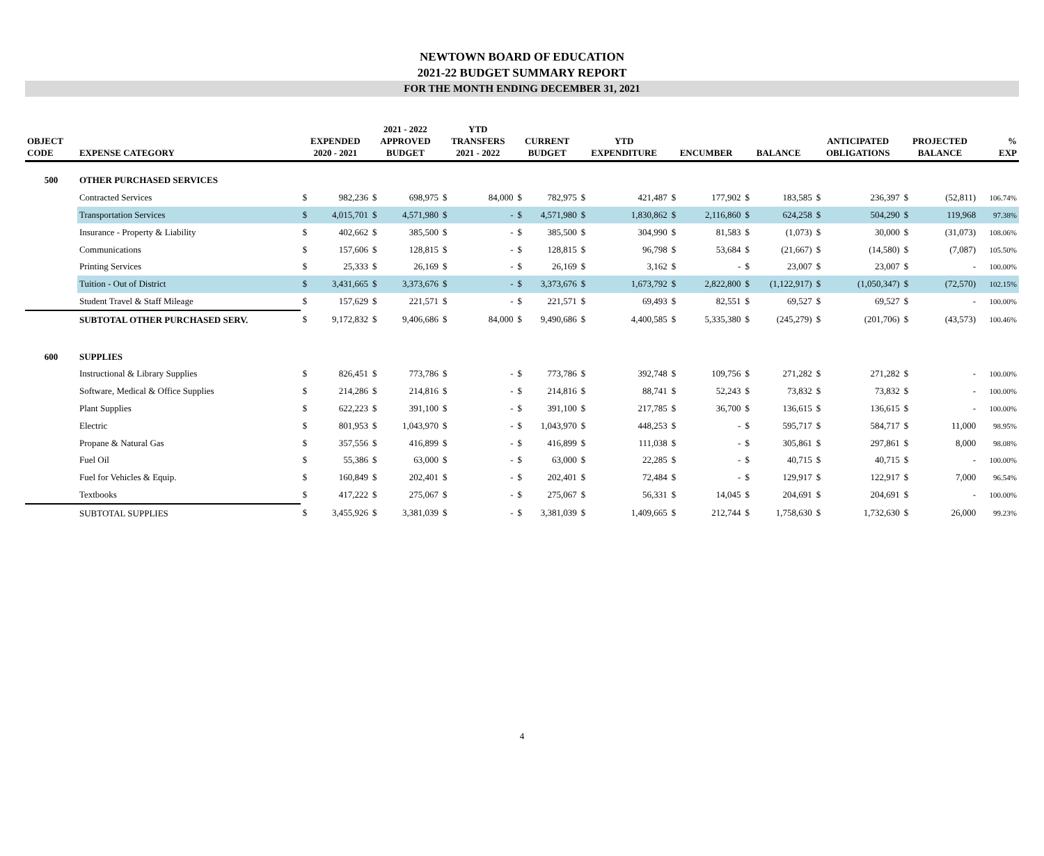NEWTOWN BOARD OF EDUCATION
2021-22 BUDGET SUMMARY REPORT
FOR THE MONTH ENDING DECEMBER 31, 2021
| OBJECT CODE | EXPENSE CATEGORY | EXPENDED 2020 - 2021 | | 2021 - 2022 APPROVED BUDGET | | YTD TRANSFERS 2021 - 2022 | | CURRENT BUDGET | | YTD EXPENDITURE | | ENCUMBER | | BALANCE | | ANTICIPATED OBLIGATIONS | | PROJECTED BALANCE | | % EXP |
| --- | --- | --- | --- | --- | --- | --- | --- | --- | --- | --- | --- | --- | --- | --- | --- | --- | --- | --- | --- | --- |
| 500 | OTHER PURCHASED SERVICES | | | | | | | | | | | | | | | | | | | |
| | Contracted Services | $ | 982,236 | $ | 698,975 | $ | 84,000 | $ | 782,975 | $ | 421,487 | $ | 177,902 | $ | 183,585 | $ | 236,397 | $ | (52,811) | 106.74% |
| | Transportation Services | $ | 4,015,701 | $ | 4,571,980 | $ | - | $ | 4,571,980 | $ | 1,830,862 | $ | 2,116,860 | $ | 624,258 | $ | 504,290 | $ | 119,968 | 97.38% |
| | Insurance - Property & Liability | $ | 402,662 | $ | 385,500 | $ | - | $ | 385,500 | $ | 304,990 | $ | 81,583 | $ | (1,073) | $ | 30,000 | $ | (31,073) | 108.06% |
| | Communications | $ | 157,606 | $ | 128,815 | $ | - | $ | 128,815 | $ | 96,798 | $ | 53,684 | $ | (21,667) | $ | (14,580) | $ | (7,087) | 105.50% |
| | Printing Services | $ | 25,333 | $ | 26,169 | $ | - | $ | 26,169 | $ | 3,162 | $ | - | $ | 23,007 | $ | 23,007 | $ | - | 100.00% |
| | Tuition - Out of District | $ | 3,431,665 | $ | 3,373,676 | $ | - | $ | 3,373,676 | $ | 1,673,792 | $ | 2,822,800 | $ | (1,122,917) | $ | (1,050,347) | $ | (72,570) | 102.15% |
| | Student Travel & Staff Mileage | $ | 157,629 | $ | 221,571 | $ | - | $ | 221,571 | $ | 69,493 | $ | 82,551 | $ | 69,527 | $ | 69,527 | $ | - | 100.00% |
| | SUBTOTAL OTHER PURCHASED SERV. | $ | 9,172,832 | $ | 9,406,686 | $ | 84,000 | $ | 9,490,686 | $ | 4,400,585 | $ | 5,335,380 | $ | (245,279) | $ | (201,706) | $ | (43,573) | 100.46% |
| 600 | SUPPLIES | | | | | | | | | | | | | | | | | | | |
| | Instructional & Library Supplies | $ | 826,451 | $ | 773,786 | $ | - | $ | 773,786 | $ | 392,748 | $ | 109,756 | $ | 271,282 | $ | 271,282 | $ | - | 100.00% |
| | Software, Medical & Office Supplies | $ | 214,286 | $ | 214,816 | $ | - | $ | 214,816 | $ | 88,741 | $ | 52,243 | $ | 73,832 | $ | 73,832 | $ | - | 100.00% |
| | Plant Supplies | $ | 622,223 | $ | 391,100 | $ | - | $ | 391,100 | $ | 217,785 | $ | 36,700 | $ | 136,615 | $ | 136,615 | $ | - | 100.00% |
| | Electric | $ | 801,953 | $ | 1,043,970 | $ | - | $ | 1,043,970 | $ | 448,253 | $ | - | $ | 595,717 | $ | 584,717 | $ | 11,000 | 98.95% |
| | Propane & Natural Gas | $ | 357,556 | $ | 416,899 | $ | - | $ | 416,899 | $ | 111,038 | $ | - | $ | 305,861 | $ | 297,861 | $ | 8,000 | 98.08% |
| | Fuel Oil | $ | 55,386 | $ | 63,000 | $ | - | $ | 63,000 | $ | 22,285 | $ | - | $ | 40,715 | $ | 40,715 | $ | - | 100.00% |
| | Fuel for Vehicles & Equip. | $ | 160,849 | $ | 202,401 | $ | - | $ | 202,401 | $ | 72,484 | $ | - | $ | 129,917 | $ | 122,917 | $ | 7,000 | 96.54% |
| | Textbooks | $ | 417,222 | $ | 275,067 | $ | - | $ | 275,067 | $ | 56,331 | $ | 14,045 | $ | 204,691 | $ | 204,691 | $ | - | 100.00% |
| | SUBTOTAL SUPPLIES | $ | 3,455,926 | $ | 3,381,039 | $ | - | $ | 3,381,039 | $ | 1,409,665 | $ | 212,744 | $ | 1,758,630 | $ | 1,732,630 | $ | 26,000 | 99.23% |
4